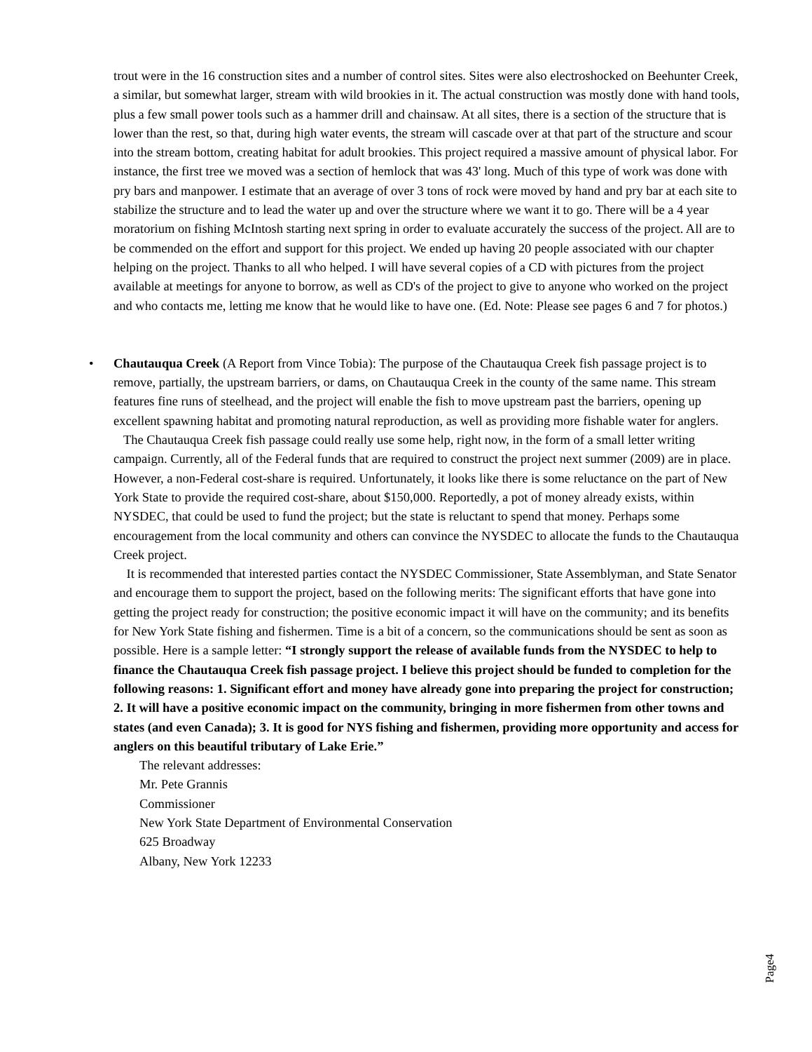trout were in the 16 construction sites and a number of control sites. Sites were also electroshocked on Beehunter Creek, a similar, but somewhat larger, stream with wild brookies in it. The actual construction was mostly done with hand tools, plus a few small power tools such as a hammer drill and chainsaw. At all sites, there is a section of the structure that is lower than the rest, so that, during high water events, the stream will cascade over at that part of the structure and scour into the stream bottom, creating habitat for adult brookies. This project required a massive amount of physical labor. For instance, the first tree we moved was a section of hemlock that was 43' long. Much of this type of work was done with pry bars and manpower. I estimate that an average of over 3 tons of rock were moved by hand and pry bar at each site to stabilize the structure and to lead the water up and over the structure where we want it to go. There will be a 4 year moratorium on fishing McIntosh starting next spring in order to evaluate accurately the success of the project. All are to be commended on the effort and support for this project. We ended up having 20 people associated with our chapter helping on the project. Thanks to all who helped. I will have several copies of a CD with pictures from the project available at meetings for anyone to borrow, as well as CD's of the project to give to anyone who worked on the project and who contacts me, letting me know that he would like to have one. (Ed. Note: Please see pages 6 and 7 for photos.)
•
Chautauqua Creek (A Report from Vince Tobia): The purpose of the Chautauqua Creek fish passage project is to remove, partially, the upstream barriers, or dams, on Chautauqua Creek in the county of the same name. This stream features fine runs of steelhead, and the project will enable the fish to move upstream past the barriers, opening up excellent spawning habitat and promoting natural reproduction, as well as providing more fishable water for anglers.
The Chautauqua Creek fish passage could really use some help, right now, in the form of a small letter writing campaign. Currently, all of the Federal funds that are required to construct the project next summer (2009) are in place. However, a non-Federal cost-share is required. Unfortunately, it looks like there is some reluctance on the part of New York State to provide the required cost-share, about $150,000. Reportedly, a pot of money already exists, within NYSDEC, that could be used to fund the project; but the state is reluctant to spend that money. Perhaps some encouragement from the local community and others can convince the NYSDEC to allocate the funds to the Chautauqua Creek project.
It is recommended that interested parties contact the NYSDEC Commissioner, State Assemblyman, and State Senator and encourage them to support the project, based on the following merits: The significant efforts that have gone into getting the project ready for construction; the positive economic impact it will have on the community; and its benefits for New York State fishing and fishermen. Time is a bit of a concern, so the communications should be sent as soon as possible. Here is a sample letter: “I strongly support the release of available funds from the NYSDEC to help to finance the Chautauqua Creek fish passage project. I believe this project should be funded to completion for the following reasons: 1. Significant effort and money have already gone into preparing the project for construction; 2. It will have a positive economic impact on the community, bringing in more fishermen from other towns and states (and even Canada); 3. It is good for NYS fishing and fishermen, providing more opportunity and access for anglers on this beautiful tributary of Lake Erie.”
The relevant addresses:
Mr. Pete Grannis
Commissioner
New York State Department of Environmental Conservation
625 Broadway
Albany, New York 12233
Page4